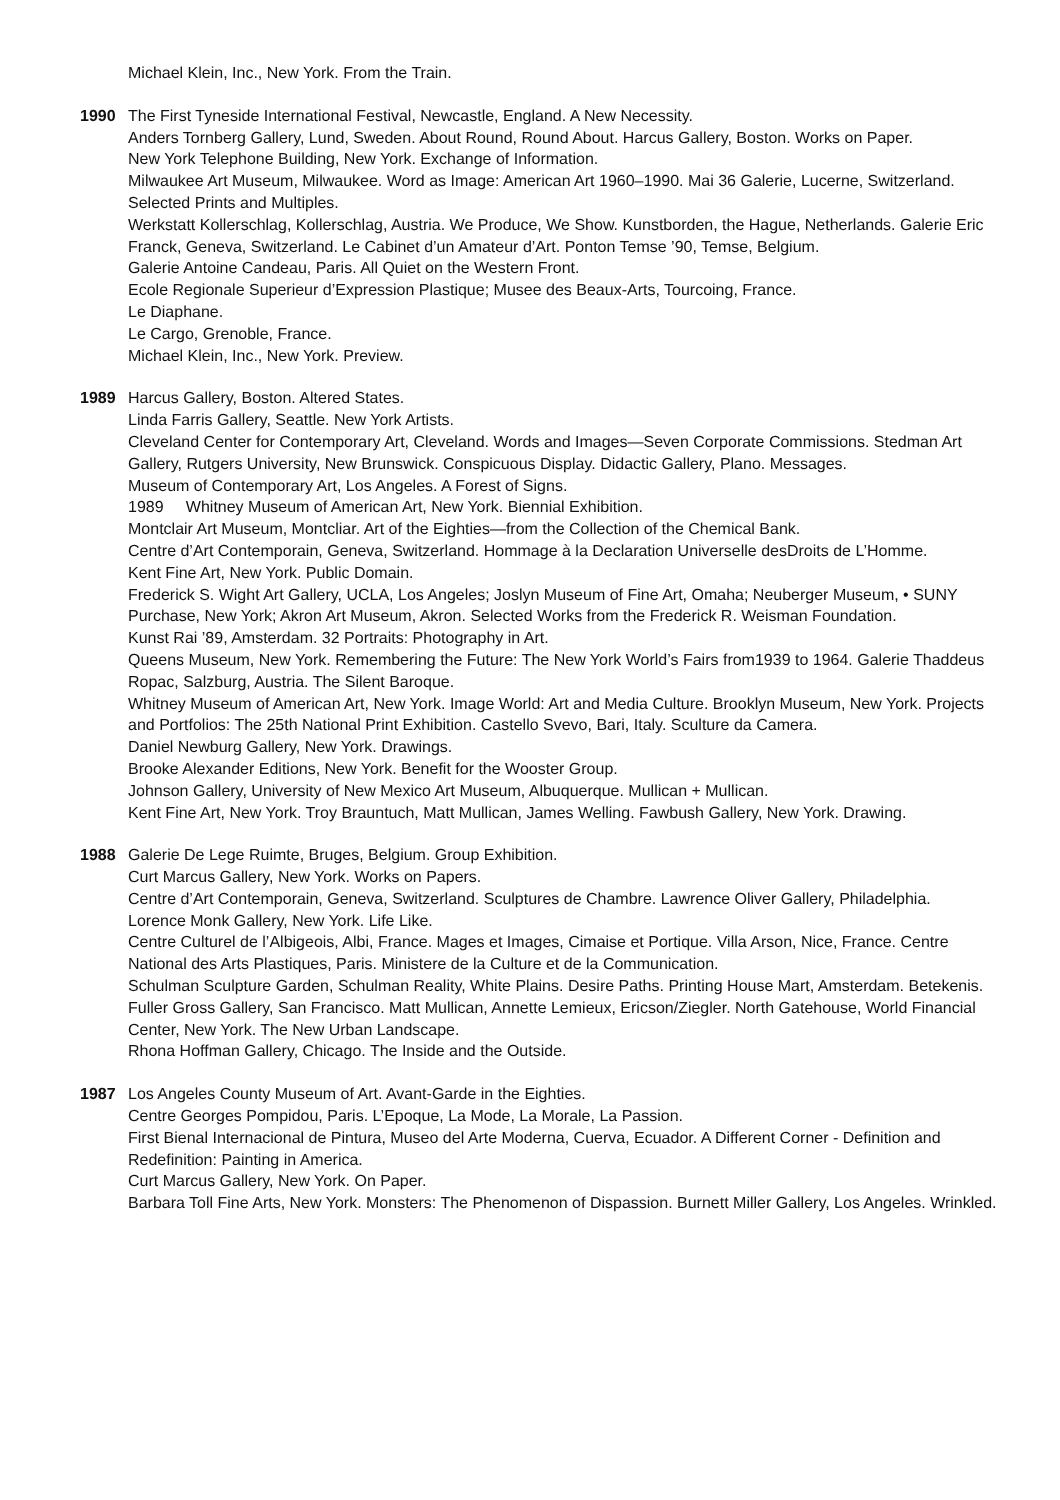Michael Klein, Inc., New York. From the Train.
1990 The First Tyneside International Festival, Newcastle, England. A New Necessity.
Anders Tornberg Gallery, Lund, Sweden. About Round, Round About. Harcus Gallery, Boston. Works on Paper.
New York Telephone Building, New York. Exchange of Information.
Milwaukee Art Museum, Milwaukee. Word as Image: American Art 1960–1990. Mai 36 Galerie, Lucerne, Switzerland. Selected Prints and Multiples.
Werkstatt Kollerschlag, Kollerschlag, Austria. We Produce, We Show. Kunstborden, the Hague, Netherlands. Galerie Eric Franck, Geneva, Switzerland. Le Cabinet d’un Amateur d’Art. Ponton Temse ’90, Temse, Belgium.
Galerie Antoine Candeau, Paris. All Quiet on the Western Front.
Ecole Regionale Superieur d’Expression Plastique; Musee des Beaux-Arts, Tourcoing, France.
Le Diaphane.
Le Cargo, Grenoble, France.
Michael Klein, Inc., New York. Preview.
1989 Harcus Gallery, Boston. Altered States.
Linda Farris Gallery, Seattle. New York Artists.
Cleveland Center for Contemporary Art, Cleveland. Words and Images—Seven Corporate Commissions. Stedman Art Gallery, Rutgers University, New Brunswick. Conspicuous Display. Didactic Gallery, Plano. Messages.
Museum of Contemporary Art, Los Angeles. A Forest of Signs.
1989 Whitney Museum of American Art, New York. Biennial Exhibition.
Montclair Art Museum, Montcliar. Art of the Eighties—from the Collection of the Chemical Bank.
Centre d’Art Contemporain, Geneva, Switzerland. Hommage à la Declaration Universelle desDroits de L’Homme.
Kent Fine Art, New York. Public Domain.
Frederick S. Wight Art Gallery, UCLA, Los Angeles; Joslyn Museum of Fine Art, Omaha; Neuberger Museum, • SUNY Purchase, New York; Akron Art Museum, Akron. Selected Works from the Frederick R. Weisman Foundation.
Kunst Rai ’89, Amsterdam. 32 Portraits: Photography in Art.
Queens Museum, New York. Remembering the Future: The New York World’s Fairs from1939 to 1964. Galerie Thaddeus Ropac, Salzburg, Austria. The Silent Baroque.
Whitney Museum of American Art, New York. Image World: Art and Media Culture. Brooklyn Museum, New York. Projects and Portfolios: The 25th National Print Exhibition. Castello Svevo, Bari, Italy. Sculture da Camera.
Daniel Newburg Gallery, New York. Drawings.
Brooke Alexander Editions, New York. Benefit for the Wooster Group.
Johnson Gallery, University of New Mexico Art Museum, Albuquerque. Mullican + Mullican.
Kent Fine Art, New York. Troy Brauntuch, Matt Mullican, James Welling. Fawbush Gallery, New York. Drawing.
1988 Galerie De Lege Ruimte, Bruges, Belgium. Group Exhibition.
Curt Marcus Gallery, New York. Works on Papers.
Centre d’Art Contemporain, Geneva, Switzerland. Sculptures de Chambre. Lawrence Oliver Gallery, Philadelphia.
Lorence Monk Gallery, New York. Life Like.
Centre Culturel de l’Albigeois, Albi, France. Mages et Images, Cimaise et Portique. Villa Arson, Nice, France. Centre National des Arts Plastiques, Paris. Ministere de la Culture et de la Communication.
Schulman Sculpture Garden, Schulman Reality, White Plains. Desire Paths. Printing House Mart, Amsterdam. Betekenis.
Fuller Gross Gallery, San Francisco. Matt Mullican, Annette Lemieux, Ericson/Ziegler. North Gatehouse, World Financial Center, New York. The New Urban Landscape.
Rhona Hoffman Gallery, Chicago. The Inside and the Outside.
1987 Los Angeles County Museum of Art. Avant-Garde in the Eighties.
Centre Georges Pompidou, Paris. L’Epoque, La Mode, La Morale, La Passion.
First Bienal Internacional de Pintura, Museo del Arte Moderna, Cuerva, Ecuador. A Different Corner - Definition and Redefinition: Painting in America.
Curt Marcus Gallery, New York. On Paper.
Barbara Toll Fine Arts, New York. Monsters: The Phenomenon of Dispassion. Burnett Miller Gallery, Los Angeles. Wrinkled.